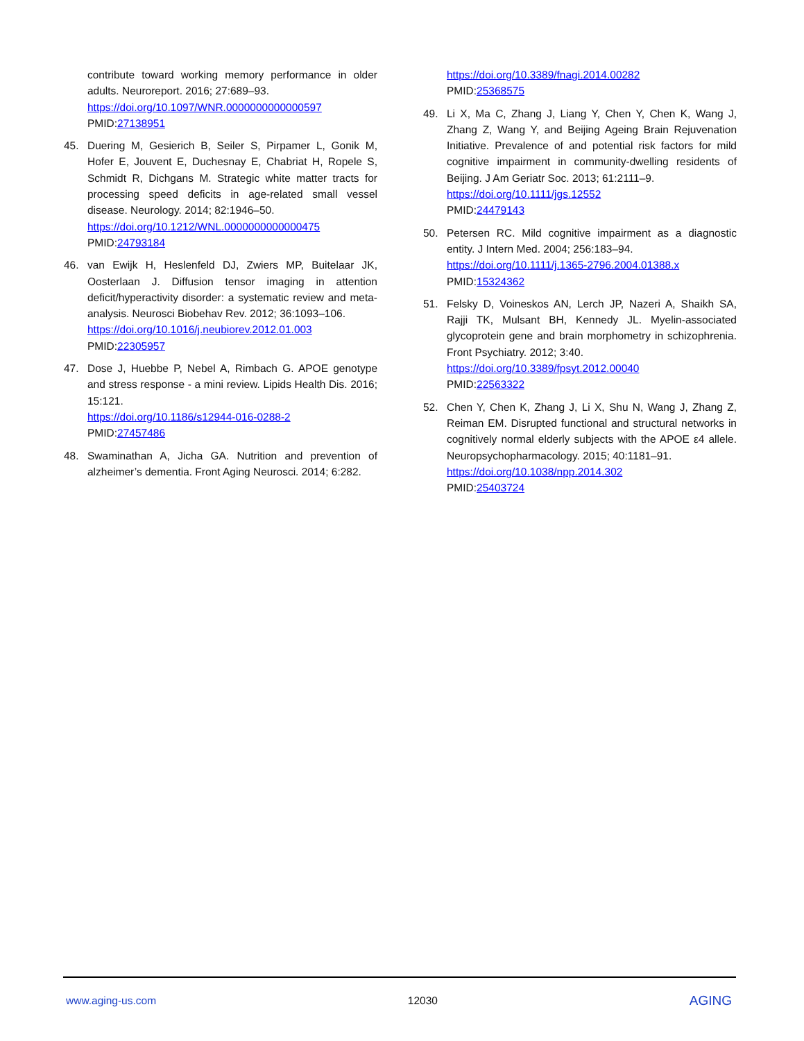contribute toward working memory performance in older adults. Neuroreport. 2016; 27:689–93.
https://doi.org/10.1097/WNR.0000000000000597
PMID:27138951
45. Duering M, Gesierich B, Seiler S, Pirpamer L, Gonik M, Hofer E, Jouvent E, Duchesnay E, Chabriat H, Ropele S, Schmidt R, Dichgans M. Strategic white matter tracts for processing speed deficits in age-related small vessel disease. Neurology. 2014; 82:1946–50.
https://doi.org/10.1212/WNL.0000000000000475
PMID:24793184
46. van Ewijk H, Heslenfeld DJ, Zwiers MP, Buitelaar JK, Oosterlaan J. Diffusion tensor imaging in attention deficit/hyperactivity disorder: a systematic review and meta-analysis. Neurosci Biobehav Rev. 2012; 36:1093–106.
https://doi.org/10.1016/j.neubiorev.2012.01.003
PMID:22305957
47. Dose J, Huebbe P, Nebel A, Rimbach G. APOE genotype and stress response - a mini review. Lipids Health Dis. 2016; 15:121.
https://doi.org/10.1186/s12944-016-0288-2
PMID:27457486
48. Swaminathan A, Jicha GA. Nutrition and prevention of alzheimer’s dementia. Front Aging Neurosci. 2014; 6:282.
https://doi.org/10.3389/fnagi.2014.00282
PMID:25368575
49. Li X, Ma C, Zhang J, Liang Y, Chen Y, Chen K, Wang J, Zhang Z, Wang Y, and Beijing Ageing Brain Rejuvenation Initiative. Prevalence of and potential risk factors for mild cognitive impairment in community-dwelling residents of Beijing. J Am Geriatr Soc. 2013; 61:2111–9.
https://doi.org/10.1111/jgs.12552
PMID:24479143
50. Petersen RC. Mild cognitive impairment as a diagnostic entity. J Intern Med. 2004; 256:183–94.
https://doi.org/10.1111/j.1365-2796.2004.01388.x
PMID:15324362
51. Felsky D, Voineskos AN, Lerch JP, Nazeri A, Shaikh SA, Rajji TK, Mulsant BH, Kennedy JL. Myelin-associated glycoprotein gene and brain morphometry in schizophrenia. Front Psychiatry. 2012; 3:40.
https://doi.org/10.3389/fpsyt.2012.00040
PMID:22563322
52. Chen Y, Chen K, Zhang J, Li X, Shu N, Wang J, Zhang Z, Reiman EM. Disrupted functional and structural networks in cognitively normal elderly subjects with the APOE ε4 allele. Neuropsychopharmacology. 2015; 40:1181–91.
https://doi.org/10.1038/npp.2014.302
PMID:25403724
www.aging-us.com 12030 AGING